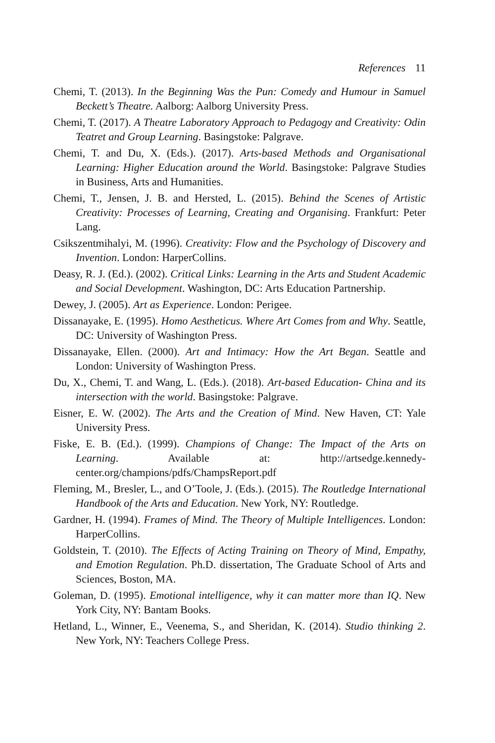References 11
Chemi, T. (2013). In the Beginning Was the Pun: Comedy and Humour in Samuel Beckett’s Theatre. Aalborg: Aalborg University Press.
Chemi, T. (2017). A Theatre Laboratory Approach to Pedagogy and Creativity: Odin Teatret and Group Learning. Basingstoke: Palgrave.
Chemi, T. and Du, X. (Eds.). (2017). Arts-based Methods and Organisational Learning: Higher Education around the World. Basingstoke: Palgrave Studies in Business, Arts and Humanities.
Chemi, T., Jensen, J. B. and Hersted, L. (2015). Behind the Scenes of Artistic Creativity: Processes of Learning, Creating and Organising. Frankfurt: Peter Lang.
Csikszentmihalyi, M. (1996). Creativity: Flow and the Psychology of Discovery and Invention. London: HarperCollins.
Deasy, R. J. (Ed.). (2002). Critical Links: Learning in the Arts and Student Academic and Social Development. Washington, DC: Arts Education Partnership.
Dewey, J. (2005). Art as Experience. London: Perigee.
Dissanayake, E. (1995). Homo Aestheticus. Where Art Comes from and Why. Seattle, DC: University of Washington Press.
Dissanayake, Ellen. (2000). Art and Intimacy: How the Art Began. Seattle and London: University of Washington Press.
Du, X., Chemi, T. and Wang, L. (Eds.). (2018). Art-based Education- China and its intersection with the world. Basingstoke: Palgrave.
Eisner, E. W. (2002). The Arts and the Creation of Mind. New Haven, CT: Yale University Press.
Fiske, E. B. (Ed.). (1999). Champions of Change: The Impact of the Arts on Learning. Available at: http://artsedge.kennedy-center.org/champions/pdfs/ChampsReport.pdf
Fleming, M., Bresler, L., and O’Toole, J. (Eds.). (2015). The Routledge International Handbook of the Arts and Education. New York, NY: Routledge.
Gardner, H. (1994). Frames of Mind. The Theory of Multiple Intelligences. London: HarperCollins.
Goldstein, T. (2010). The Effects of Acting Training on Theory of Mind, Empathy, and Emotion Regulation. Ph.D. dissertation, The Graduate School of Arts and Sciences, Boston, MA.
Goleman, D. (1995). Emotional intelligence, why it can matter more than IQ. New York City, NY: Bantam Books.
Hetland, L., Winner, E., Veenema, S., and Sheridan, K. (2014). Studio thinking 2. New York, NY: Teachers College Press.